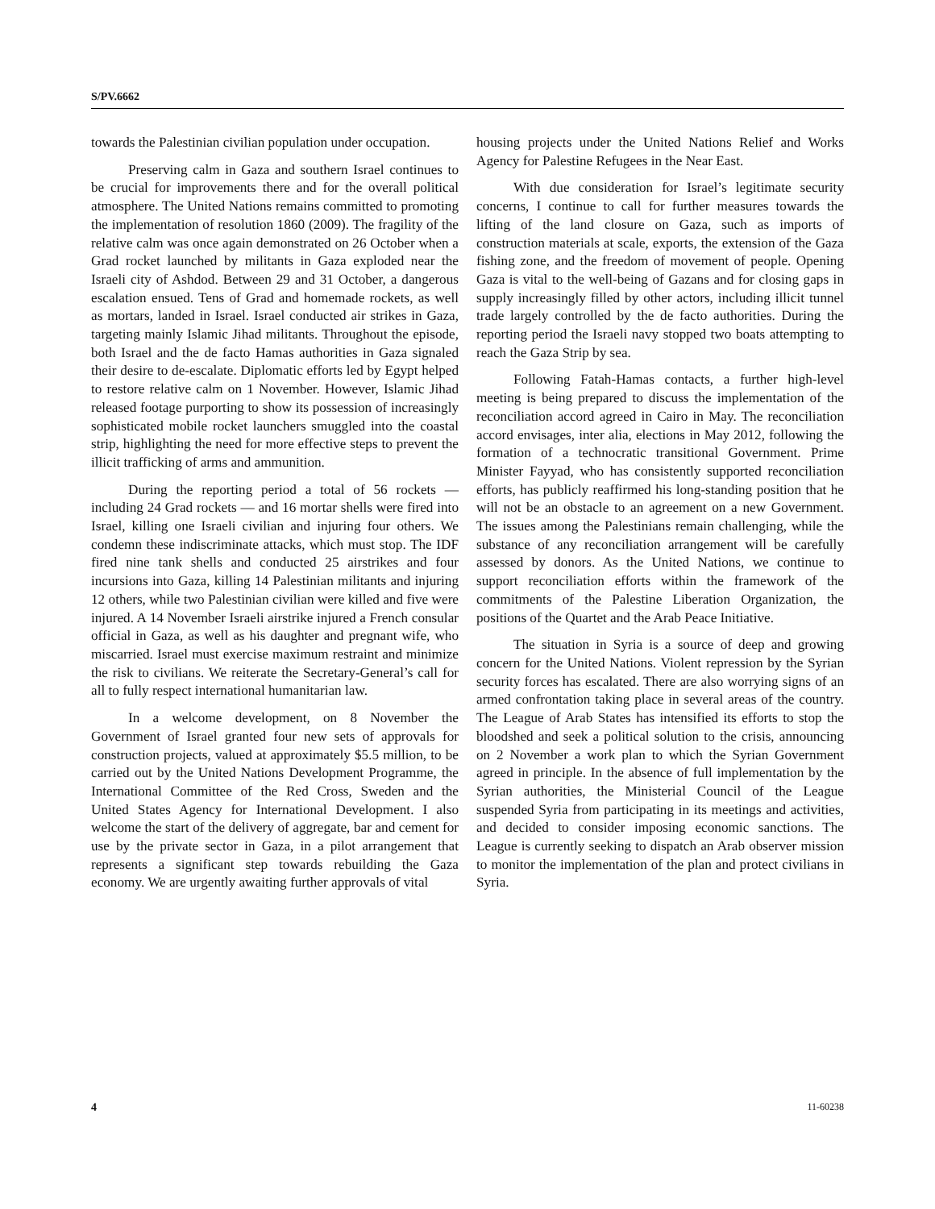S/PV.6662
towards the Palestinian civilian population under occupation.
Preserving calm in Gaza and southern Israel continues to be crucial for improvements there and for the overall political atmosphere. The United Nations remains committed to promoting the implementation of resolution 1860 (2009). The fragility of the relative calm was once again demonstrated on 26 October when a Grad rocket launched by militants in Gaza exploded near the Israeli city of Ashdod. Between 29 and 31 October, a dangerous escalation ensued. Tens of Grad and homemade rockets, as well as mortars, landed in Israel. Israel conducted air strikes in Gaza, targeting mainly Islamic Jihad militants. Throughout the episode, both Israel and the de facto Hamas authorities in Gaza signaled their desire to de-escalate. Diplomatic efforts led by Egypt helped to restore relative calm on 1 November. However, Islamic Jihad released footage purporting to show its possession of increasingly sophisticated mobile rocket launchers smuggled into the coastal strip, highlighting the need for more effective steps to prevent the illicit trafficking of arms and ammunition.
During the reporting period a total of 56 rockets — including 24 Grad rockets — and 16 mortar shells were fired into Israel, killing one Israeli civilian and injuring four others. We condemn these indiscriminate attacks, which must stop. The IDF fired nine tank shells and conducted 25 airstrikes and four incursions into Gaza, killing 14 Palestinian militants and injuring 12 others, while two Palestinian civilian were killed and five were injured. A 14 November Israeli airstrike injured a French consular official in Gaza, as well as his daughter and pregnant wife, who miscarried. Israel must exercise maximum restraint and minimize the risk to civilians. We reiterate the Secretary-General’s call for all to fully respect international humanitarian law.
In a welcome development, on 8 November the Government of Israel granted four new sets of approvals for construction projects, valued at approximately $5.5 million, to be carried out by the United Nations Development Programme, the International Committee of the Red Cross, Sweden and the United States Agency for International Development. I also welcome the start of the delivery of aggregate, bar and cement for use by the private sector in Gaza, in a pilot arrangement that represents a significant step towards rebuilding the Gaza economy. We are urgently awaiting further approvals of vital
housing projects under the United Nations Relief and Works Agency for Palestine Refugees in the Near East.
With due consideration for Israel’s legitimate security concerns, I continue to call for further measures towards the lifting of the land closure on Gaza, such as imports of construction materials at scale, exports, the extension of the Gaza fishing zone, and the freedom of movement of people. Opening Gaza is vital to the well-being of Gazans and for closing gaps in supply increasingly filled by other actors, including illicit tunnel trade largely controlled by the de facto authorities. During the reporting period the Israeli navy stopped two boats attempting to reach the Gaza Strip by sea.
Following Fatah-Hamas contacts, a further high-level meeting is being prepared to discuss the implementation of the reconciliation accord agreed in Cairo in May. The reconciliation accord envisages, inter alia, elections in May 2012, following the formation of a technocratic transitional Government. Prime Minister Fayyad, who has consistently supported reconciliation efforts, has publicly reaffirmed his long-standing position that he will not be an obstacle to an agreement on a new Government. The issues among the Palestinians remain challenging, while the substance of any reconciliation arrangement will be carefully assessed by donors. As the United Nations, we continue to support reconciliation efforts within the framework of the commitments of the Palestine Liberation Organization, the positions of the Quartet and the Arab Peace Initiative.
The situation in Syria is a source of deep and growing concern for the United Nations. Violent repression by the Syrian security forces has escalated. There are also worrying signs of an armed confrontation taking place in several areas of the country. The League of Arab States has intensified its efforts to stop the bloodshed and seek a political solution to the crisis, announcing on 2 November a work plan to which the Syrian Government agreed in principle. In the absence of full implementation by the Syrian authorities, the Ministerial Council of the League suspended Syria from participating in its meetings and activities, and decided to consider imposing economic sanctions. The League is currently seeking to dispatch an Arab observer mission to monitor the implementation of the plan and protect civilians in Syria.
4 11-60238